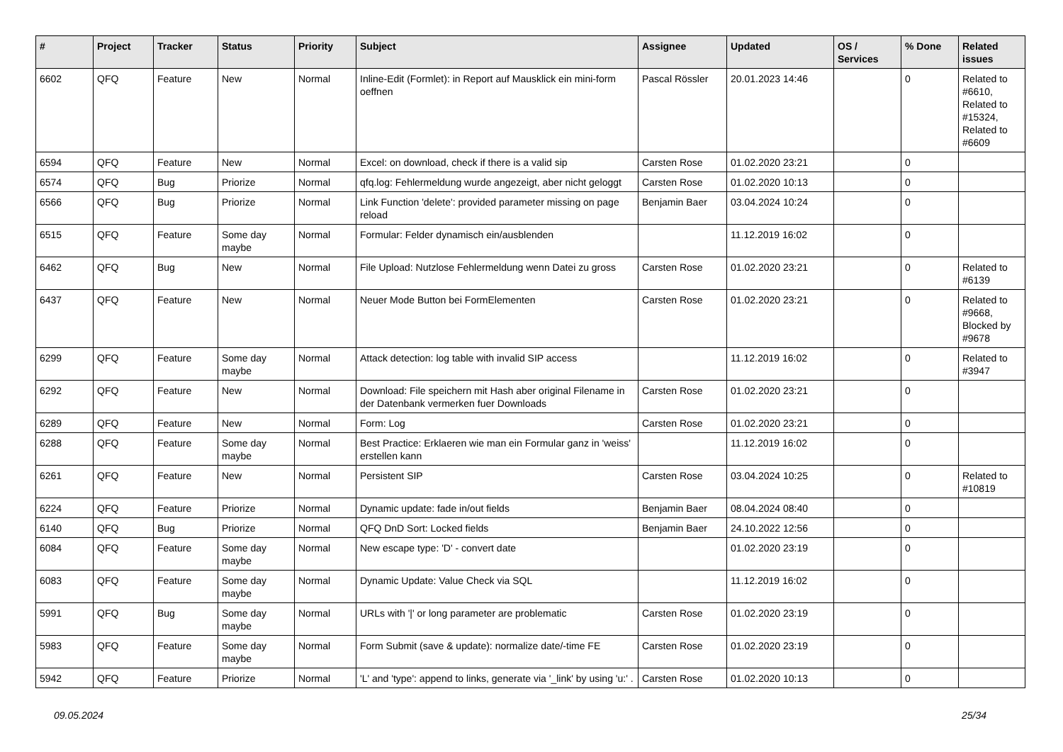| # | Project | Tracker | Status | Priority | Subject | Assignee | Updated | OS / Services | % Done | Related issues |
| --- | --- | --- | --- | --- | --- | --- | --- | --- | --- | --- |
| 6602 | QFQ | Feature | New | Normal | Inline-Edit (Formlet): in Report auf Mausklick ein mini-form oeffnen | Pascal Rössler | 20.01.2023 14:46 | | 0 | Related to #6610, Related to #15324, Related to #6609 |
| 6594 | QFQ | Feature | New | Normal | Excel: on download, check if there is a valid sip | Carsten Rose | 01.02.2020 23:21 | | 0 | |
| 6574 | QFQ | Bug | Priorize | Normal | qfq.log: Fehlermeldung wurde angezeigt, aber nicht geloggt | Carsten Rose | 01.02.2020 10:13 | | 0 | |
| 6566 | QFQ | Bug | Priorize | Normal | Link Function 'delete': provided parameter missing on page reload | Benjamin Baer | 03.04.2024 10:24 | | 0 | |
| 6515 | QFQ | Feature | Some day maybe | Normal | Formular: Felder dynamisch ein/ausblenden | | 11.12.2019 16:02 | | 0 | |
| 6462 | QFQ | Bug | New | Normal | File Upload: Nutzlose Fehlermeldung wenn Datei zu gross | Carsten Rose | 01.02.2020 23:21 | | 0 | Related to #6139 |
| 6437 | QFQ | Feature | New | Normal | Neuer Mode Button bei FormElementen | Carsten Rose | 01.02.2020 23:21 | | 0 | Related to #9668, Blocked by #9678 |
| 6299 | QFQ | Feature | Some day maybe | Normal | Attack detection: log table with invalid SIP access | | 11.12.2019 16:02 | | 0 | Related to #3947 |
| 6292 | QFQ | Feature | New | Normal | Download: File speichern mit Hash aber original Filename in der Datenbank vermerken fuer Downloads | Carsten Rose | 01.02.2020 23:21 | | 0 | |
| 6289 | QFQ | Feature | New | Normal | Form: Log | Carsten Rose | 01.02.2020 23:21 | | 0 | |
| 6288 | QFQ | Feature | Some day maybe | Normal | Best Practice: Erklaeren wie man ein Formular ganz in 'weiss' erstellen kann | | 11.12.2019 16:02 | | 0 | |
| 6261 | QFQ | Feature | New | Normal | Persistent SIP | Carsten Rose | 03.04.2024 10:25 | | 0 | Related to #10819 |
| 6224 | QFQ | Feature | Priorize | Normal | Dynamic update: fade in/out fields | Benjamin Baer | 08.04.2024 08:40 | | 0 | |
| 6140 | QFQ | Bug | Priorize | Normal | QFQ DnD Sort: Locked fields | Benjamin Baer | 24.10.2022 12:56 | | 0 | |
| 6084 | QFQ | Feature | Some day maybe | Normal | New escape type: 'D' - convert date | | 01.02.2020 23:19 | | 0 | |
| 6083 | QFQ | Feature | Some day maybe | Normal | Dynamic Update: Value Check via SQL | | 11.12.2019 16:02 | | 0 | |
| 5991 | QFQ | Bug | Some day maybe | Normal | URLs with '/' or long parameter are problematic | Carsten Rose | 01.02.2020 23:19 | | 0 | |
| 5983 | QFQ | Feature | Some day maybe | Normal | Form Submit (save & update): normalize date/-time FE | Carsten Rose | 01.02.2020 23:19 | | 0 | |
| 5942 | QFQ | Feature | Priorize | Normal | 'L' and 'type': append to links, generate via '_link' by using 'u:' . | Carsten Rose | 01.02.2020 10:13 | | 0 | |
09.05.2024 25/34